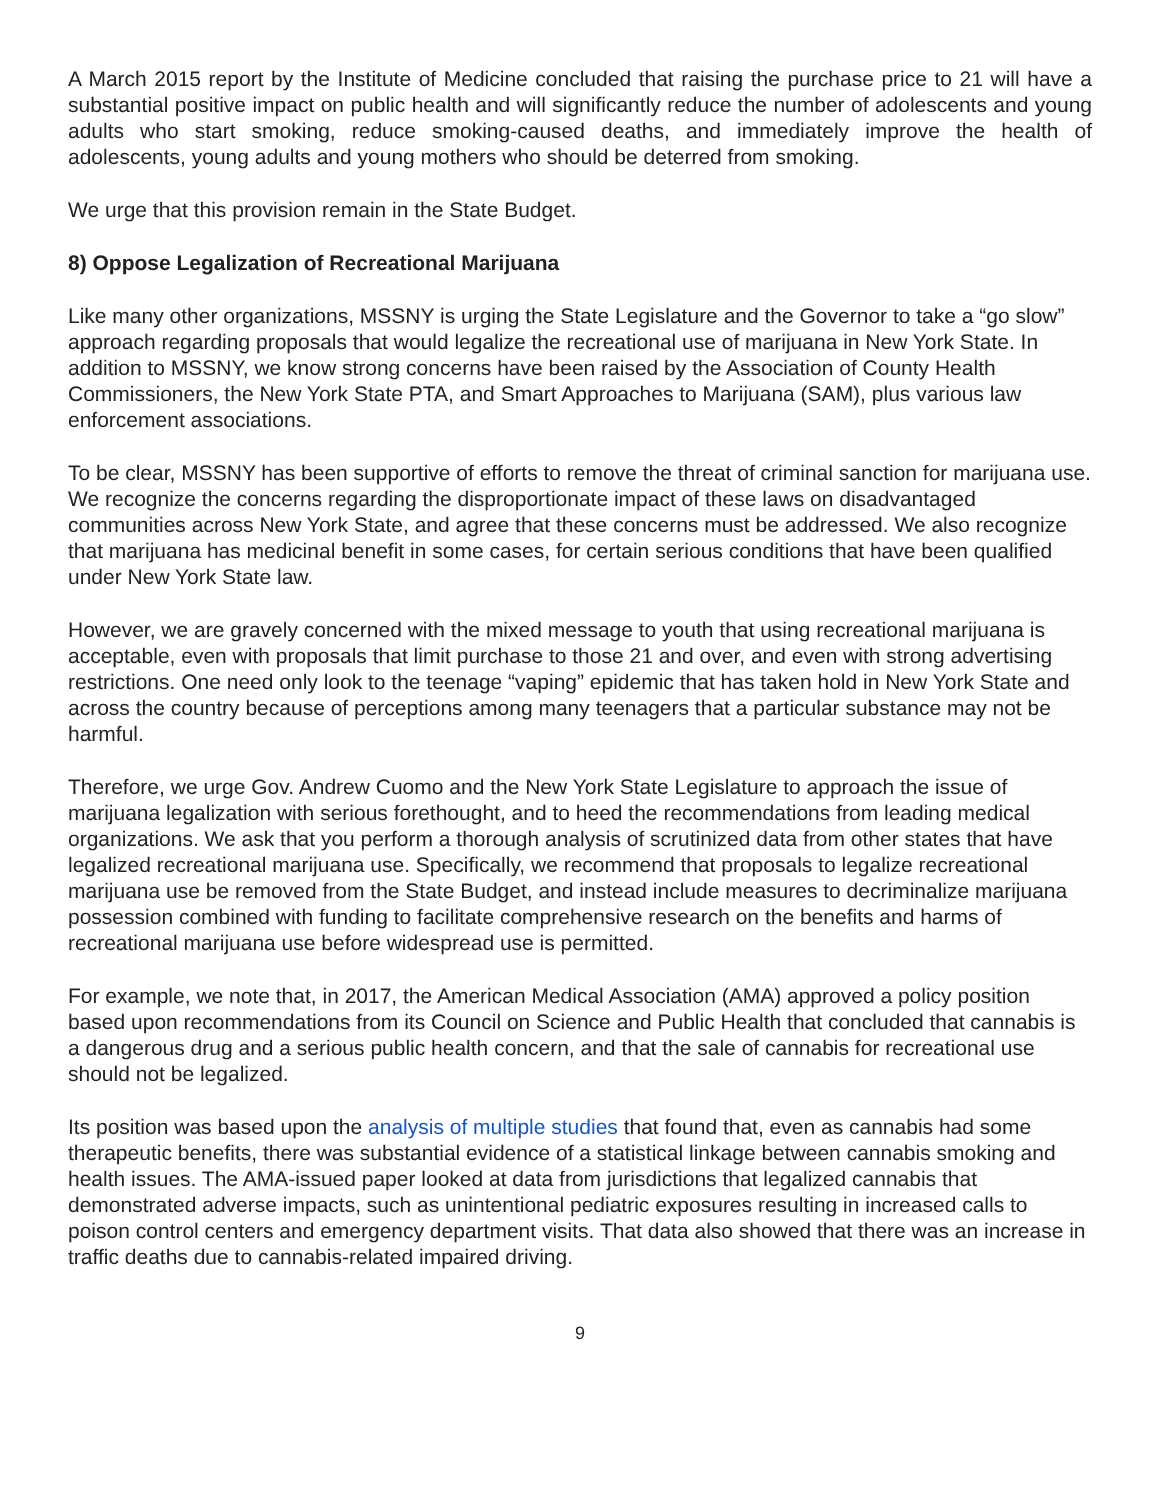A March 2015 report by the Institute of Medicine concluded that raising the purchase price to 21 will have a substantial positive impact on public health and will significantly reduce the number of adolescents and young adults who start smoking, reduce smoking-caused deaths, and immediately improve the health of adolescents, young adults and young mothers who should be deterred from smoking.
We urge that this provision remain in the State Budget.
8) Oppose Legalization of Recreational Marijuana
Like many other organizations, MSSNY is urging the State Legislature and the Governor to take a “go slow” approach regarding proposals that would legalize the recreational use of marijuana in New York State. In addition to MSSNY, we know strong concerns have been raised by the Association of County Health Commissioners, the New York State PTA, and Smart Approaches to Marijuana (SAM), plus various law enforcement associations.
To be clear, MSSNY has been supportive of efforts to remove the threat of criminal sanction for marijuana use. We recognize the concerns regarding the disproportionate impact of these laws on disadvantaged communities across New York State, and agree that these concerns must be addressed. We also recognize that marijuana has medicinal benefit in some cases, for certain serious conditions that have been qualified under New York State law.
However, we are gravely concerned with the mixed message to youth that using recreational marijuana is acceptable, even with proposals that limit purchase to those 21 and over, and even with strong advertising restrictions. One need only look to the teenage “vaping” epidemic that has taken hold in New York State and across the country because of perceptions among many teenagers that a particular substance may not be harmful.
Therefore, we urge Gov. Andrew Cuomo and the New York State Legislature to approach the issue of marijuana legalization with serious forethought, and to heed the recommendations from leading medical organizations. We ask that you perform a thorough analysis of scrutinized data from other states that have legalized recreational marijuana use. Specifically, we recommend that proposals to legalize recreational marijuana use be removed from the State Budget, and instead include measures to decriminalize marijuana possession combined with funding to facilitate comprehensive research on the benefits and harms of recreational marijuana use before widespread use is permitted.
For example, we note that, in 2017, the American Medical Association (AMA) approved a policy position based upon recommendations from its Council on Science and Public Health that concluded that cannabis is a dangerous drug and a serious public health concern, and that the sale of cannabis for recreational use should not be legalized.
Its position was based upon the analysis of multiple studies that found that, even as cannabis had some therapeutic benefits, there was substantial evidence of a statistical linkage between cannabis smoking and health issues. The AMA-issued paper looked at data from jurisdictions that legalized cannabis that demonstrated adverse impacts, such as unintentional pediatric exposures resulting in increased calls to poison control centers and emergency department visits. That data also showed that there was an increase in traffic deaths due to cannabis-related impaired driving.
9